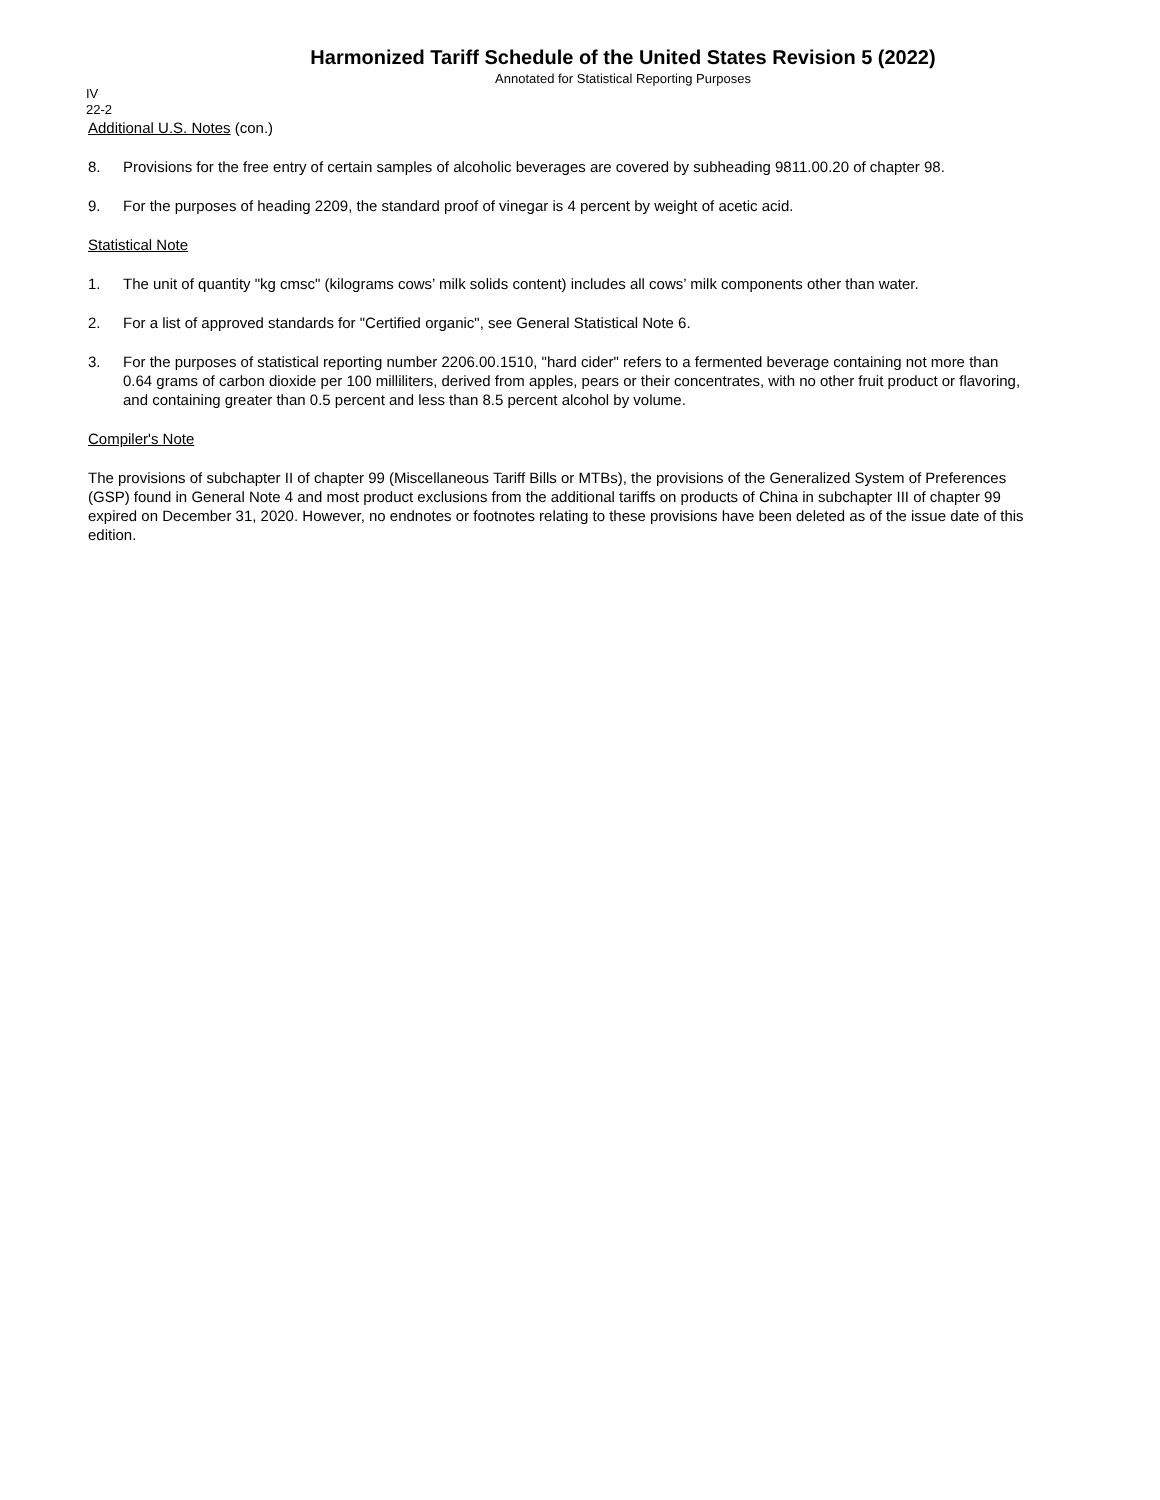Harmonized Tariff Schedule of the United States Revision 5 (2022)
Annotated for Statistical Reporting Purposes
IV
22-2
Additional U.S. Notes (con.)
8. Provisions for the free entry of certain samples of alcoholic beverages are covered by subheading 9811.00.20 of chapter 98.
9. For the purposes of heading 2209, the standard proof of vinegar is 4 percent by weight of acetic acid.
Statistical Note
1. The unit of quantity "kg cmsc" (kilograms cows’ milk solids content) includes all cows’ milk components other than water.
2. For a list of approved standards for "Certified organic", see General Statistical Note 6.
3. For the purposes of statistical reporting number 2206.00.1510, "hard cider" refers to a fermented beverage containing not more than 0.64 grams of carbon dioxide per 100 milliliters, derived from apples, pears or their concentrates, with no other fruit product or flavoring, and containing greater than 0.5 percent and less than 8.5 percent alcohol by volume.
Compiler's Note
The provisions of subchapter II of chapter 99 (Miscellaneous Tariff Bills or MTBs), the provisions of the Generalized System of Preferences (GSP) found in General Note 4 and most product exclusions from the additional tariffs on products of China in subchapter III of chapter 99 expired on December 31, 2020. However, no endnotes or footnotes relating to these provisions have been deleted as of the issue date of this edition.